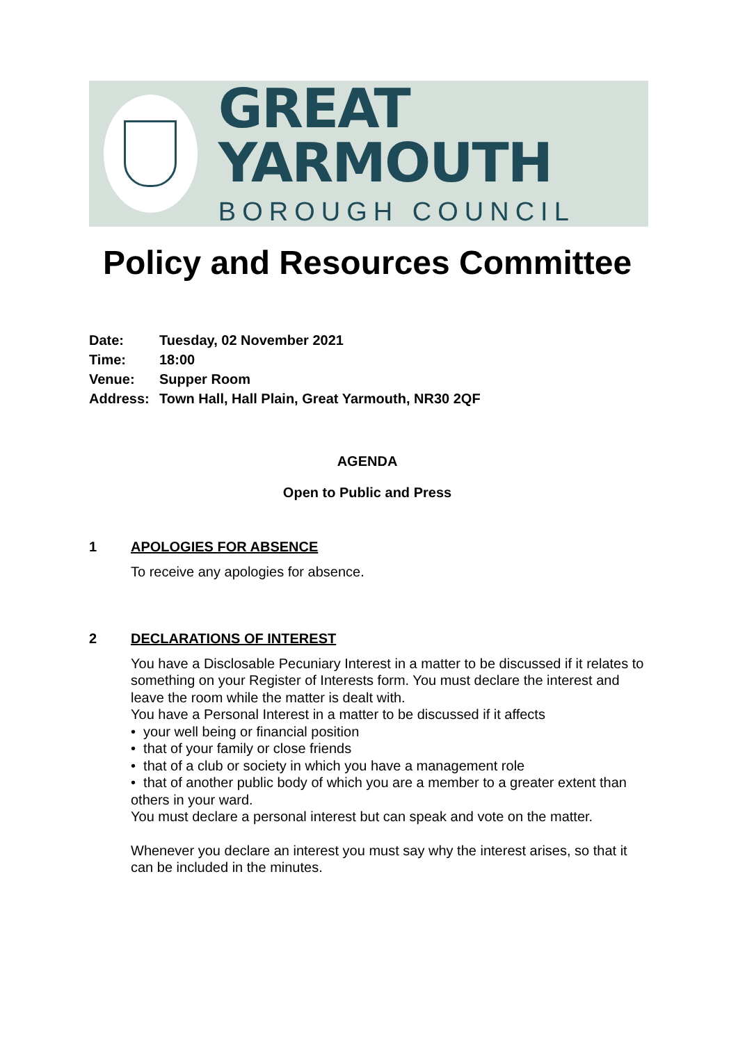GREAT YARMOUTH
BOROUGH COUNCIL
Policy and Resources Committee
Date: Tuesday, 02 November 2021
Time: 18:00
Venue: Supper Room
Address: Town Hall, Hall Plain, Great Yarmouth, NR30 2QF
AGENDA
Open to Public and Press
1 APOLOGIES FOR ABSENCE
To receive any apologies for absence.
2 DECLARATIONS OF INTEREST
You have a Disclosable Pecuniary Interest in a matter to be discussed if it relates to something on your Register of Interests form. You must declare the interest and leave the room while the matter is dealt with.
You have a Personal Interest in a matter to be discussed if it affects
• your well being or financial position
• that of your family or close friends
• that of a club or society in which you have a management role
• that of another public body of which you are a member to a greater extent than others in your ward.
You must declare a personal interest but can speak and vote on the matter.
Whenever you declare an interest you must say why the interest arises, so that it can be included in the minutes.